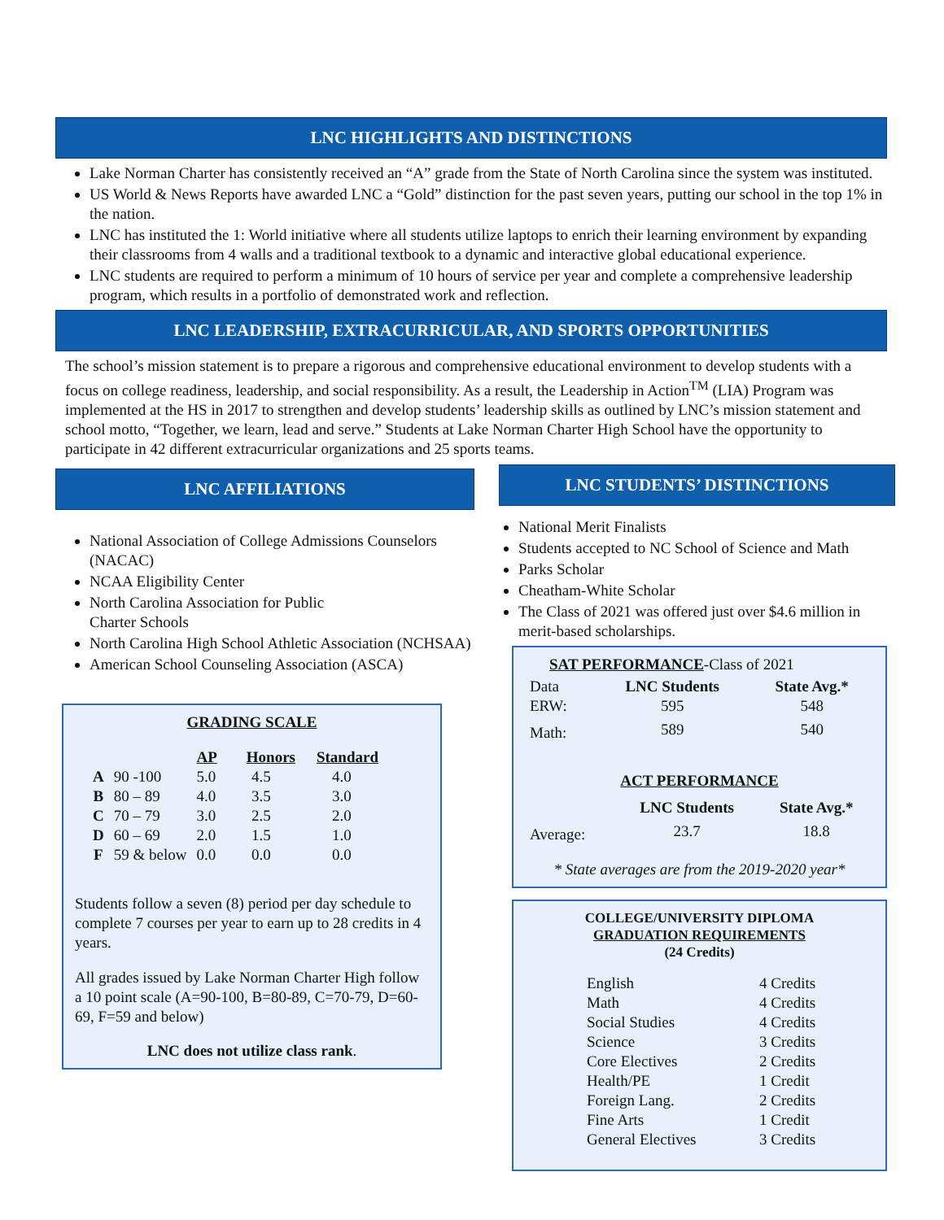LNC HIGHLIGHTS AND DISTINCTIONS
Lake Norman Charter has consistently received an “A” grade from the State of North Carolina since the system was instituted.
US World & News Reports have awarded LNC a “Gold” distinction for the past seven years, putting our school in the top 1% in the nation.
LNC has instituted the 1: World initiative where all students utilize laptops to enrich their learning environment by expanding their classrooms from 4 walls and a traditional textbook to a dynamic and interactive global educational experience.
LNC students are required to perform a minimum of 10 hours of service per year and complete a comprehensive leadership program, which results in a portfolio of demonstrated work and reflection.
LNC LEADERSHIP, EXTRACURRICULAR, AND SPORTS OPPORTUNITIES
The school’s mission statement is to prepare a rigorous and comprehensive educational environment to develop students with a focus on college readiness, leadership, and social responsibility. As a result, the Leadership in Action<sup>TM</sup> (LIA) Program was implemented at the HS in 2017 to strengthen and develop students’ leadership skills as outlined by LNC’s mission statement and school motto, “Together, we learn, lead and serve.” Students at Lake Norman Charter High School have the opportunity to participate in 42 different extracurricular organizations and 25 sports teams.
LNC AFFILIATIONS
National Association of College Admissions Counselors (NACAC)
NCAA Eligibility Center
North Carolina Association for Public
Charter Schools
North Carolina High School Athletic Association (NCHSAA)
American School Counseling Association (ASCA)
GRADING SCALE
| | | AP | Honors | Standard |
| --- | --- | --- | --- | --- |
| A | 90 -100 | 5.0 | 4.5 | 4.0 |
| B | 80 – 89 | 4.0 | 3.5 | 3.0 |
| C | 70 – 79 | 3.0 | 2.5 | 2.0 |
| D | 60 – 69 | 2.0 | 1.5 | 1.0 |
| F | 59 & below | 0.0 | 0.0 | 0.0 |
Students follow a seven (8) period per day schedule to complete 7 courses per year to earn up to 28 credits in 4 years.
All grades issued by Lake Norman Charter High follow a 10 point scale (A=90-100, B=80-89, C=70-79, D=60-69, F=59 and below)
LNC does not utilize class rank.
LNC STUDENTS’ DISTINCTIONS
National Merit Finalists
Students accepted to NC School of Science and Math
Parks Scholar
Cheatham-White Scholar
The Class of 2021 was offered just over $4.6 million in merit-based scholarships.
SAT PERFORMANCE-Class of 2021
| Data | LNC Students | State Avg.* |
| ERW: | 595 | 548 |
| Math: | 589 | 540 |
ACT PERFORMANCE
| | LNC Students | State Avg.* |
| Average: | 23.7 | 18.8 |
* State averages are from the 2019-2020 year*
COLLEGE/UNIVERSITY DIPLOMA
GRADUATION REQUIREMENTS
(24 Credits)
| English | 4 Credits |
| Math | 4 Credits |
| Social Studies | 4 Credits |
| Science | 3 Credits |
| Core Electives | 2 Credits |
| Health/PE | 1 Credit |
| Foreign Lang. | 2 Credits |
| Fine Arts | 1 Credit |
| General Electives | 3 Credits |